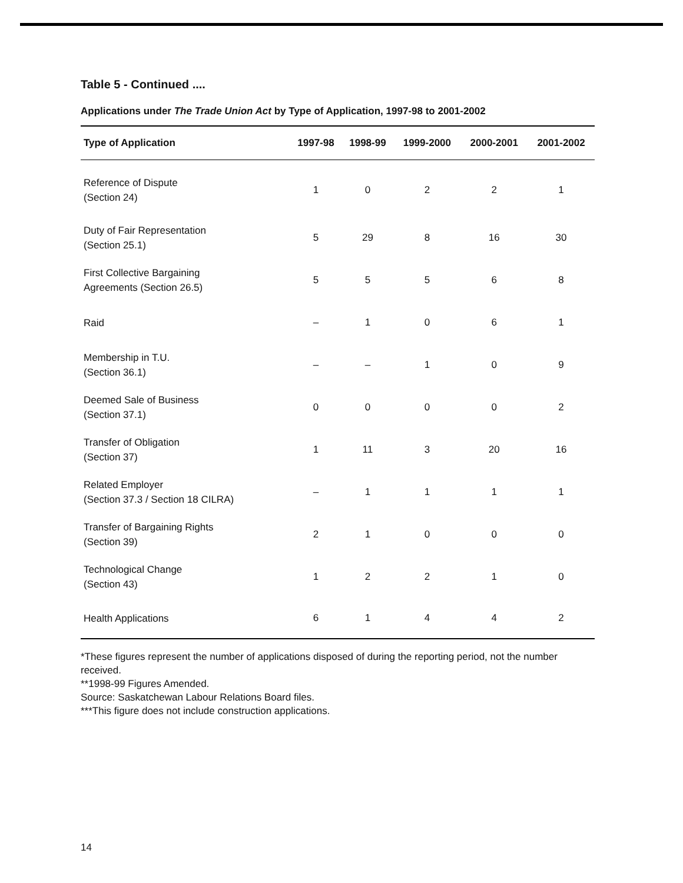Table 5 - Continued ....
Applications under The Trade Union Act by Type of Application, 1997-98 to 2001-2002
| Type of Application | 1997-98 | 1998-99 | 1999-2000 | 2000-2001 | 2001-2002 |
| --- | --- | --- | --- | --- | --- |
| Reference of Dispute (Section 24) | 1 | 0 | 2 | 2 | 1 |
| Duty of Fair Representation (Section 25.1) | 5 | 29 | 8 | 16 | 30 |
| First Collective Bargaining Agreements (Section 26.5) | 5 | 5 | 5 | 6 | 8 |
| Raid | – | 1 | 0 | 6 | 1 |
| Membership in T.U. (Section 36.1) | – | – | 1 | 0 | 9 |
| Deemed Sale of Business (Section 37.1) | 0 | 0 | 0 | 0 | 2 |
| Transfer of Obligation (Section 37) | 1 | 11 | 3 | 20 | 16 |
| Related Employer (Section 37.3 / Section 18 CILRA) | – | 1 | 1 | 1 | 1 |
| Transfer of Bargaining Rights (Section 39) | 2 | 1 | 0 | 0 | 0 |
| Technological Change (Section 43) | 1 | 2 | 2 | 1 | 0 |
| Health Applications | 6 | 1 | 4 | 4 | 2 |
*These figures represent the number of applications disposed of during the reporting period, not the number received.
**1998-99 Figures Amended.
Source: Saskatchewan Labour Relations Board files.
***This figure does not include construction applications.
14